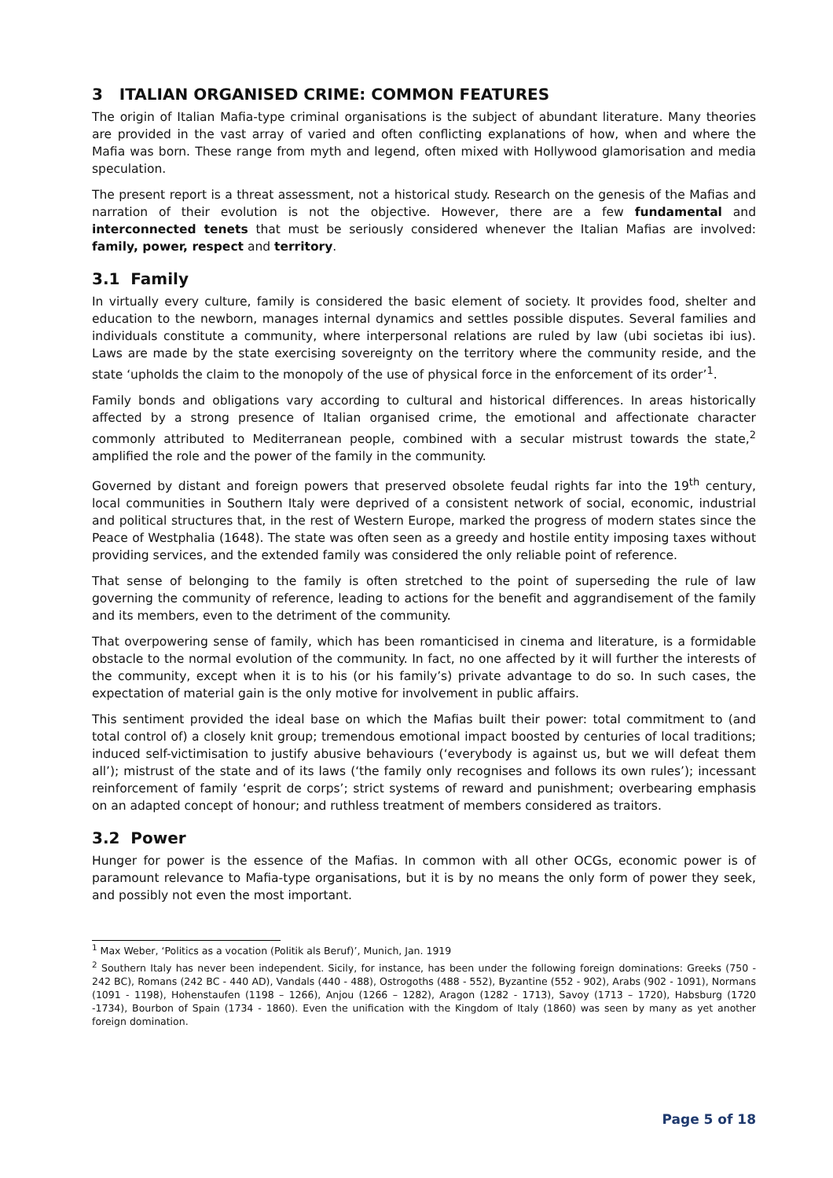3 ITALIAN ORGANISED CRIME: COMMON FEATURES
The origin of Italian Mafia-type criminal organisations is the subject of abundant literature. Many theories are provided in the vast array of varied and often conflicting explanations of how, when and where the Mafia was born. These range from myth and legend, often mixed with Hollywood glamorisation and media speculation.
The present report is a threat assessment, not a historical study. Research on the genesis of the Mafias and narration of their evolution is not the objective. However, there are a few fundamental and interconnected tenets that must be seriously considered whenever the Italian Mafias are involved: family, power, respect and territory.
3.1 Family
In virtually every culture, family is considered the basic element of society. It provides food, shelter and education to the newborn, manages internal dynamics and settles possible disputes. Several families and individuals constitute a community, where interpersonal relations are ruled by law (ubi societas ibi ius). Laws are made by the state exercising sovereignty on the territory where the community reside, and the state ‘upholds the claim to the monopoly of the use of physical force in the enforcement of its order’<sup>1</sup>.
Family bonds and obligations vary according to cultural and historical differences. In areas historically affected by a strong presence of Italian organised crime, the emotional and affectionate character commonly attributed to Mediterranean people, combined with a secular mistrust towards the state,<sup>2</sup> amplified the role and the power of the family in the community.
Governed by distant and foreign powers that preserved obsolete feudal rights far into the 19<sup>th</sup> century, local communities in Southern Italy were deprived of a consistent network of social, economic, industrial and political structures that, in the rest of Western Europe, marked the progress of modern states since the Peace of Westphalia (1648). The state was often seen as a greedy and hostile entity imposing taxes without providing services, and the extended family was considered the only reliable point of reference.
That sense of belonging to the family is often stretched to the point of superseding the rule of law governing the community of reference, leading to actions for the benefit and aggrandisement of the family and its members, even to the detriment of the community.
That overpowering sense of family, which has been romanticised in cinema and literature, is a formidable obstacle to the normal evolution of the community. In fact, no one affected by it will further the interests of the community, except when it is to his (or his family’s) private advantage to do so. In such cases, the expectation of material gain is the only motive for involvement in public affairs.
This sentiment provided the ideal base on which the Mafias built their power: total commitment to (and total control of) a closely knit group; tremendous emotional impact boosted by centuries of local traditions; induced self-victimisation to justify abusive behaviours (‘everybody is against us, but we will defeat them all’); mistrust of the state and of its laws (‘the family only recognises and follows its own rules’); incessant reinforcement of family ‘esprit de corps’; strict systems of reward and punishment; overbearing emphasis on an adapted concept of honour; and ruthless treatment of members considered as traitors.
3.2 Power
Hunger for power is the essence of the Mafias. In common with all other OCGs, economic power is of paramount relevance to Mafia-type organisations, but it is by no means the only form of power they seek, and possibly not even the most important.
<sup>1</sup> Max Weber, ‘Politics as a vocation (Politik als Beruf)’, Munich, Jan. 1919
<sup>2</sup> Southern Italy has never been independent. Sicily, for instance, has been under the following foreign dominations: Greeks (750 - 242 BC), Romans (242 BC - 440 AD), Vandals (440 - 488), Ostrogoths (488 - 552), Byzantine (552 - 902), Arabs (902 - 1091), Normans (1091 - 1198), Hohenstaufen (1198 – 1266), Anjou (1266 – 1282), Aragon (1282 - 1713), Savoy (1713 – 1720), Habsburg (1720 -1734), Bourbon of Spain (1734 - 1860). Even the unification with the Kingdom of Italy (1860) was seen by many as yet another foreign domination.
Page 5 of 18